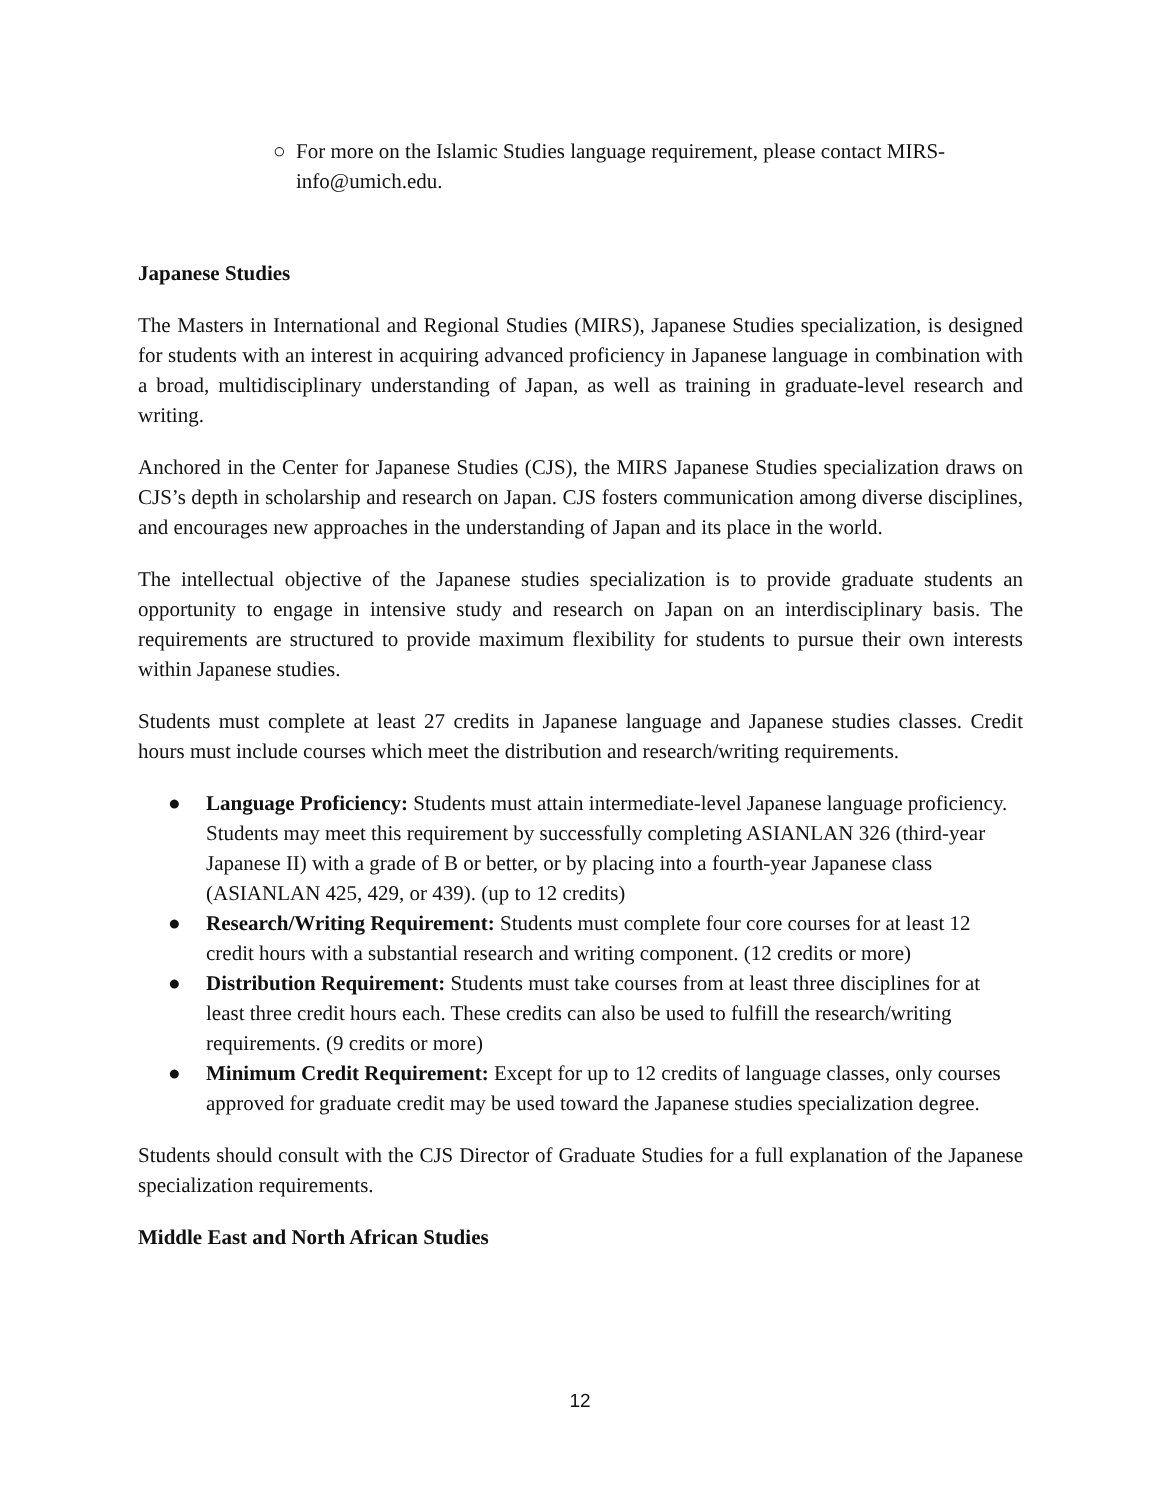○ For more on the Islamic Studies language requirement, please contact MIRS-info@umich.edu.
Japanese Studies
The Masters in International and Regional Studies (MIRS), Japanese Studies specialization, is designed for students with an interest in acquiring advanced proficiency in Japanese language in combination with a broad, multidisciplinary understanding of Japan, as well as training in graduate-level research and writing.
Anchored in the Center for Japanese Studies (CJS), the MIRS Japanese Studies specialization draws on CJS’s depth in scholarship and research on Japan. CJS fosters communication among diverse disciplines, and encourages new approaches in the understanding of Japan and its place in the world.
The intellectual objective of the Japanese studies specialization is to provide graduate students an opportunity to engage in intensive study and research on Japan on an interdisciplinary basis. The requirements are structured to provide maximum flexibility for students to pursue their own interests within Japanese studies.
Students must complete at least 27 credits in Japanese language and Japanese studies classes. Credit hours must include courses which meet the distribution and research/writing requirements.
● Language Proficiency: Students must attain intermediate-level Japanese language proficiency. Students may meet this requirement by successfully completing ASIANLAN 326 (third-year Japanese II) with a grade of B or better, or by placing into a fourth-year Japanese class (ASIANLAN 425, 429, or 439). (up to 12 credits)
● Research/Writing Requirement: Students must complete four core courses for at least 12 credit hours with a substantial research and writing component. (12 credits or more)
● Distribution Requirement: Students must take courses from at least three disciplines for at least three credit hours each. These credits can also be used to fulfill the research/writing requirements. (9 credits or more)
● Minimum Credit Requirement: Except for up to 12 credits of language classes, only courses approved for graduate credit may be used toward the Japanese studies specialization degree.
Students should consult with the CJS Director of Graduate Studies for a full explanation of the Japanese specialization requirements.
Middle East and North African Studies
12